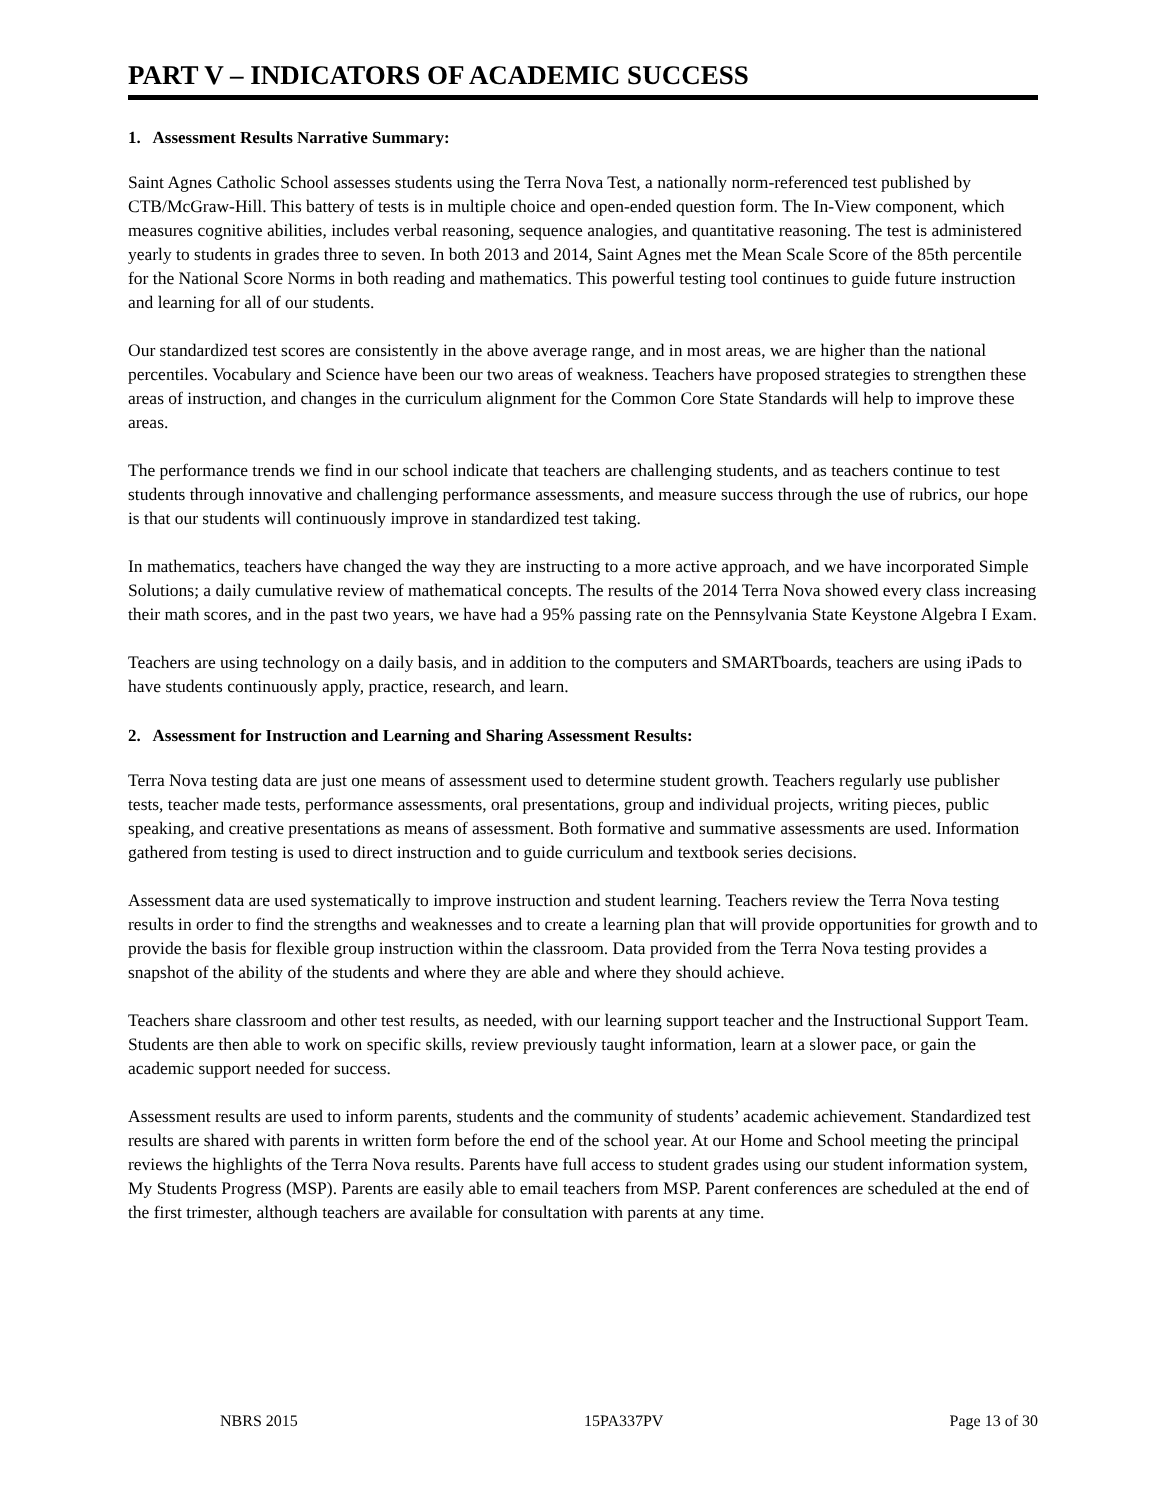PART V – INDICATORS OF ACADEMIC SUCCESS
1. Assessment Results Narrative Summary:
Saint Agnes Catholic School assesses students using the Terra Nova Test, a nationally norm-referenced test published by CTB/McGraw-Hill. This battery of tests is in multiple choice and open-ended question form. The In-View component, which measures cognitive abilities, includes verbal reasoning, sequence analogies, and quantitative reasoning. The test is administered yearly to students in grades three to seven. In both 2013 and 2014, Saint Agnes met the Mean Scale Score of the 85th percentile for the National Score Norms in both reading and mathematics. This powerful testing tool continues to guide future instruction and learning for all of our students.
Our standardized test scores are consistently in the above average range, and in most areas, we are higher than the national percentiles. Vocabulary and Science have been our two areas of weakness. Teachers have proposed strategies to strengthen these areas of instruction, and changes in the curriculum alignment for the Common Core State Standards will help to improve these areas.
The performance trends we find in our school indicate that teachers are challenging students, and as teachers continue to test students through innovative and challenging performance assessments, and measure success through the use of rubrics, our hope is that our students will continuously improve in standardized test taking.
In mathematics, teachers have changed the way they are instructing to a more active approach, and we have incorporated Simple Solutions; a daily cumulative review of mathematical concepts. The results of the 2014 Terra Nova showed every class increasing their math scores, and in the past two years, we have had a 95% passing rate on the Pennsylvania State Keystone Algebra I Exam.
Teachers are using technology on a daily basis, and in addition to the computers and SMARTboards, teachers are using iPads to have students continuously apply, practice, research, and learn.
2. Assessment for Instruction and Learning and Sharing Assessment Results:
Terra Nova testing data are just one means of assessment used to determine student growth. Teachers regularly use publisher tests, teacher made tests, performance assessments, oral presentations, group and individual projects, writing pieces, public speaking, and creative presentations as means of assessment. Both formative and summative assessments are used. Information gathered from testing is used to direct instruction and to guide curriculum and textbook series decisions.
Assessment data are used systematically to improve instruction and student learning. Teachers review the Terra Nova testing results in order to find the strengths and weaknesses and to create a learning plan that will provide opportunities for growth and to provide the basis for flexible group instruction within the classroom. Data provided from the Terra Nova testing provides a snapshot of the ability of the students and where they are able and where they should achieve.
Teachers share classroom and other test results, as needed, with our learning support teacher and the Instructional Support Team. Students are then able to work on specific skills, review previously taught information, learn at a slower pace, or gain the academic support needed for success.
Assessment results are used to inform parents, students and the community of students’ academic achievement. Standardized test results are shared with parents in written form before the end of the school year. At our Home and School meeting the principal reviews the highlights of the Terra Nova results. Parents have full access to student grades using our student information system, My Students Progress (MSP). Parents are easily able to email teachers from MSP. Parent conferences are scheduled at the end of the first trimester, although teachers are available for consultation with parents at any time.
NBRS 2015 15PA337PV Page 13 of 30